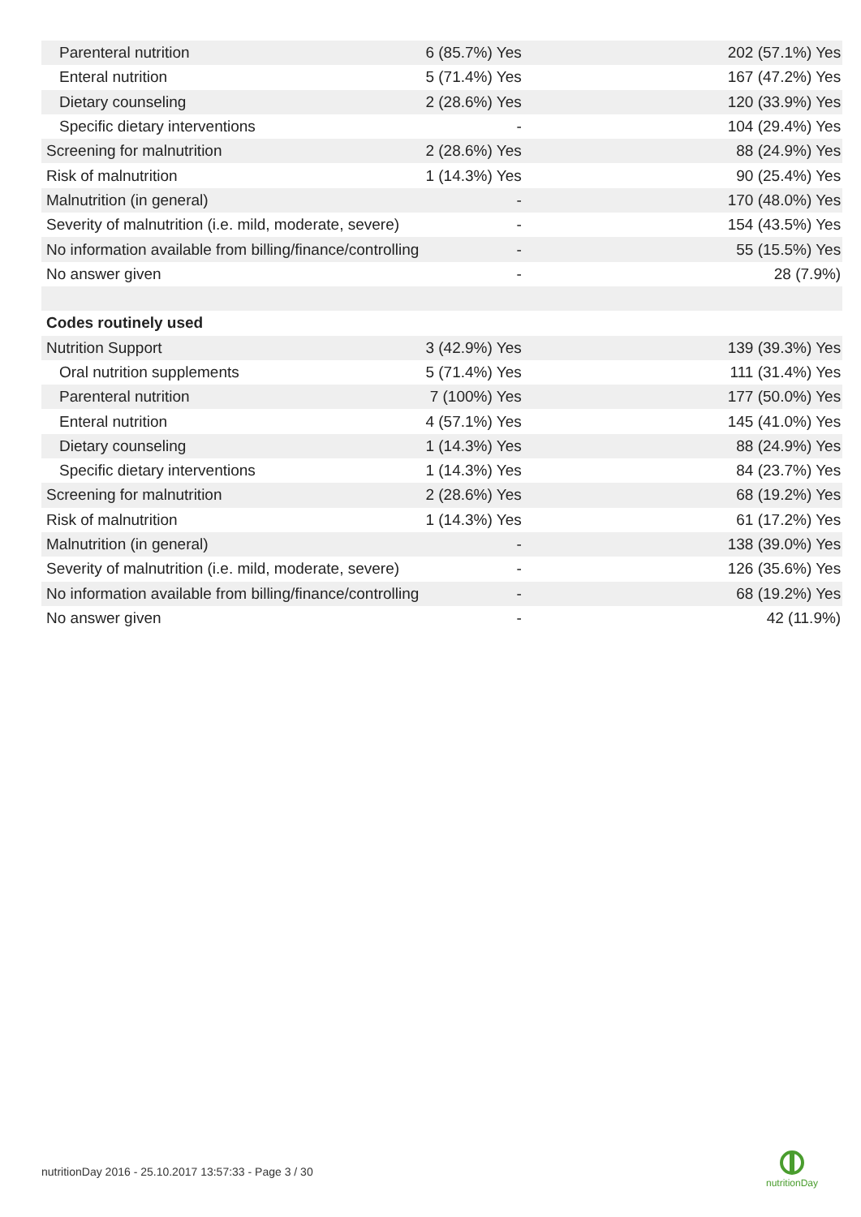| Parenteral nutrition | 6 (85.7%) Yes | 202 (57.1%) Yes |
| Enteral nutrition | 5 (71.4%) Yes | 167 (47.2%) Yes |
| Dietary counseling | 2 (28.6%) Yes | 120 (33.9%) Yes |
| Specific dietary interventions | - | 104 (29.4%) Yes |
| Screening for malnutrition | 2 (28.6%) Yes | 88 (24.9%) Yes |
| Risk of malnutrition | 1 (14.3%) Yes | 90 (25.4%) Yes |
| Malnutrition (in general) | - | 170 (48.0%) Yes |
| Severity of malnutrition (i.e. mild, moderate, severe) | - | 154 (43.5%) Yes |
| No information available from billing/finance/controlling | - | 55 (15.5%) Yes |
| No answer given | - | 28 (7.9%) |
| Codes routinely used | | |
| Nutrition Support | 3 (42.9%) Yes | 139 (39.3%) Yes |
| Oral nutrition supplements | 5 (71.4%) Yes | 111 (31.4%) Yes |
| Parenteral nutrition | 7 (100%) Yes | 177 (50.0%) Yes |
| Enteral nutrition | 4 (57.1%) Yes | 145 (41.0%) Yes |
| Dietary counseling | 1 (14.3%) Yes | 88 (24.9%) Yes |
| Specific dietary interventions | 1 (14.3%) Yes | 84 (23.7%) Yes |
| Screening for malnutrition | 2 (28.6%) Yes | 68 (19.2%) Yes |
| Risk of malnutrition | 1 (14.3%) Yes | 61 (17.2%) Yes |
| Malnutrition (in general) | - | 138 (39.0%) Yes |
| Severity of malnutrition (i.e. mild, moderate, severe) | - | 126 (35.6%) Yes |
| No information available from billing/finance/controlling | - | 68 (19.2%) Yes |
| No answer given | - | 42 (11.9%) |
nutritionDay 2016 - 25.10.2017 13:57:33 - Page 3 / 30
nutritionDay